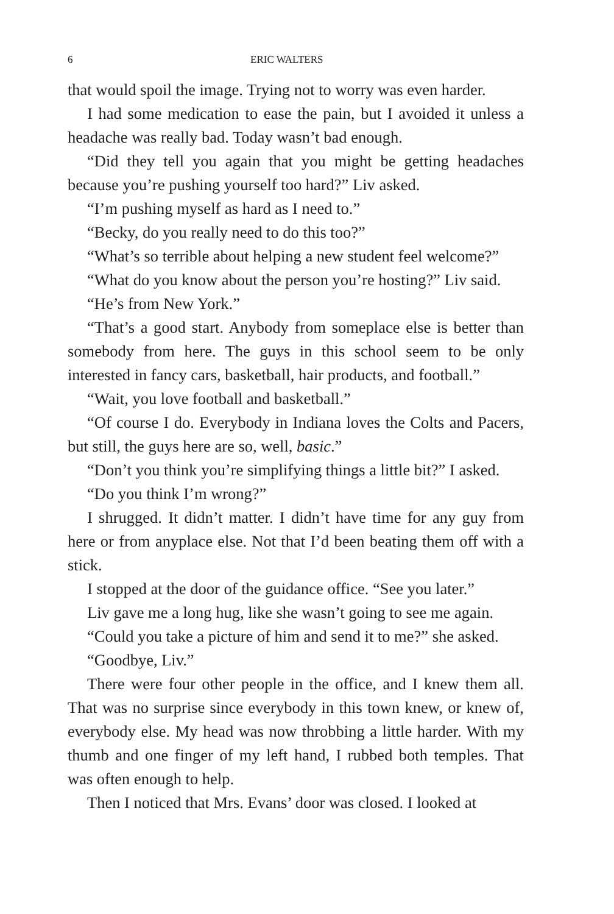6 ERIC WALTERS
that would spoil the image. Trying not to worry was even harder.
I had some medication to ease the pain, but I avoided it unless a headache was really bad. Today wasn’t bad enough.
“Did they tell you again that you might be getting headaches because you’re pushing yourself too hard?” Liv asked.
“I’m pushing myself as hard as I need to.”
“Becky, do you really need to do this too?”
“What’s so terrible about helping a new student feel welcome?”
“What do you know about the person you’re hosting?” Liv said.
“He’s from New York.”
“That’s a good start. Anybody from someplace else is better than somebody from here. The guys in this school seem to be only interested in fancy cars, basketball, hair products, and football.”
“Wait, you love football and basketball.”
“Of course I do. Everybody in Indiana loves the Colts and Pacers, but still, the guys here are so, well, basic.”
“Don’t you think you’re simplifying things a little bit?” I asked.
“Do you think I’m wrong?”
I shrugged. It didn’t matter. I didn’t have time for any guy from here or from anyplace else. Not that I’d been beating them off with a stick.
I stopped at the door of the guidance office. “See you later.”
Liv gave me a long hug, like she wasn’t going to see me again.
“Could you take a picture of him and send it to me?” she asked.
“Goodbye, Liv.”
There were four other people in the office, and I knew them all. That was no surprise since everybody in this town knew, or knew of, everybody else. My head was now throbbing a little harder. With my thumb and one finger of my left hand, I rubbed both temples. That was often enough to help.
Then I noticed that Mrs. Evans’ door was closed. I looked at